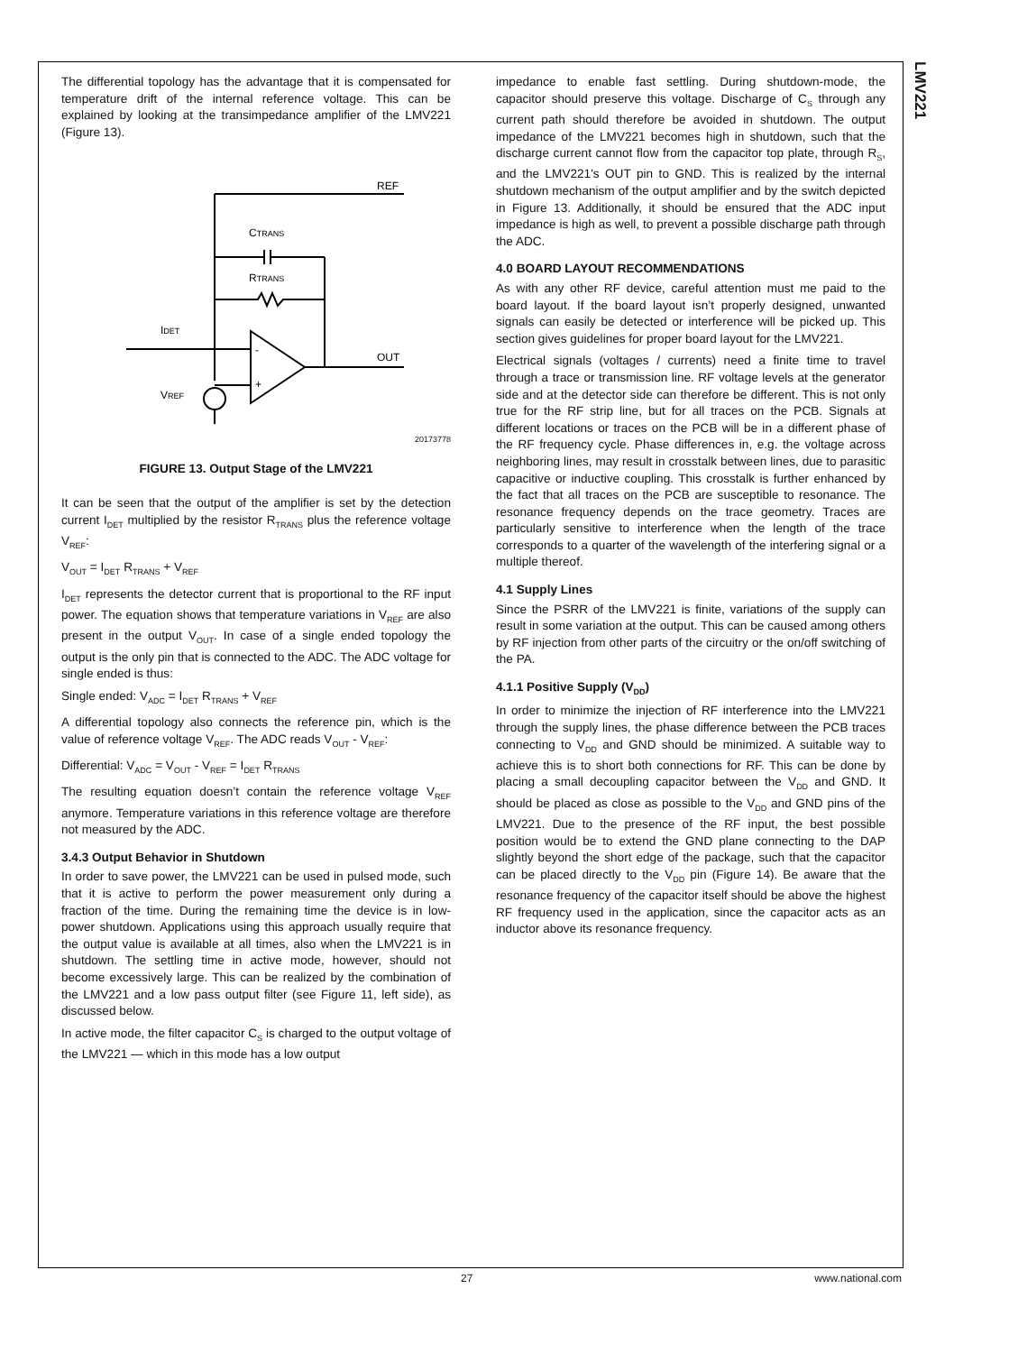LMV221
The differential topology has the advantage that it is compensated for temperature drift of the internal reference voltage. This can be explained by looking at the transimpedance amplifier of the LMV221 (Figure 13).
REF
CTRANS
RTRANS
OUT
IDET
-
+
VREF
20173778
FIGURE 13. Output Stage of the LMV221
It can be seen that the output of the amplifier is set by the detection current I<sub>DET</sub> multiplied by the resistor R<sub>TRANS</sub> plus the reference voltage V<sub>REF</sub>:
V<sub>OUT</sub> = I<sub>DET</sub> R<sub>TRANS</sub> + V<sub>REF</sub>
I<sub>DET</sub> represents the detector current that is proportional to the RF input power. The equation shows that temperature variations in V<sub>REF</sub> are also present in the output V<sub>OUT</sub>. In case of a single ended topology the output is the only pin that is connected to the ADC. The ADC voltage for single ended is thus:
Single ended: V<sub>ADC</sub> = I<sub>DET</sub> R<sub>TRANS</sub> + V<sub>REF</sub>
A differential topology also connects the reference pin, which is the value of reference voltage V<sub>REF</sub>. The ADC reads V<sub>OUT</sub> - V<sub>REF</sub>:
Differential: V<sub>ADC</sub> = V<sub>OUT</sub> - V<sub>REF</sub> = I<sub>DET</sub> R<sub>TRANS</sub>
The resulting equation doesn’t contain the reference voltage V<sub>REF</sub> anymore. Temperature variations in this reference voltage are therefore not measured by the ADC.
3.4.3 Output Behavior in Shutdown
In order to save power, the LMV221 can be used in pulsed mode, such that it is active to perform the power measurement only during a fraction of the time. During the remaining time the device is in low-power shutdown. Applications using this approach usually require that the output value is available at all times, also when the LMV221 is in shutdown. The settling time in active mode, however, should not become excessively large. This can be realized by the combination of the LMV221 and a low pass output filter (see Figure 11, left side), as discussed below.
In active mode, the filter capacitor C<sub>S</sub> is charged to the output voltage of the LMV221 — which in this mode has a low output
impedance to enable fast settling. During shutdown-mode, the capacitor should preserve this voltage. Discharge of C<sub>S</sub> through any current path should therefore be avoided in shutdown. The output impedance of the LMV221 becomes high in shutdown, such that the discharge current cannot flow from the capacitor top plate, through R<sub>S</sub>, and the LMV221's OUT pin to GND. This is realized by the internal shutdown mechanism of the output amplifier and by the switch depicted in Figure 13. Additionally, it should be ensured that the ADC input impedance is high as well, to prevent a possible discharge path through the ADC.
4.0 BOARD LAYOUT RECOMMENDATIONS
As with any other RF device, careful attention must me paid to the board layout. If the board layout isn’t properly designed, unwanted signals can easily be detected or interference will be picked up. This section gives guidelines for proper board layout for the LMV221.
Electrical signals (voltages / currents) need a finite time to travel through a trace or transmission line. RF voltage levels at the generator side and at the detector side can therefore be different. This is not only true for the RF strip line, but for all traces on the PCB. Signals at different locations or traces on the PCB will be in a different phase of the RF frequency cycle. Phase differences in, e.g. the voltage across neighboring lines, may result in crosstalk between lines, due to parasitic capacitive or inductive coupling. This crosstalk is further enhanced by the fact that all traces on the PCB are susceptible to resonance. The resonance frequency depends on the trace geometry. Traces are particularly sensitive to interference when the length of the trace corresponds to a quarter of the wavelength of the interfering signal or a multiple thereof.
4.1 Supply Lines
Since the PSRR of the LMV221 is finite, variations of the supply can result in some variation at the output. This can be caused among others by RF injection from other parts of the circuitry or the on/off switching of the PA.
4.1.1 Positive Supply (V<sub>DD</sub>)
In order to minimize the injection of RF interference into the LMV221 through the supply lines, the phase difference between the PCB traces connecting to V<sub>DD</sub> and GND should be minimized. A suitable way to achieve this is to short both connections for RF. This can be done by placing a small decoupling capacitor between the V<sub>DD</sub> and GND. It should be placed as close as possible to the V<sub>DD</sub> and GND pins of the LMV221. Due to the presence of the RF input, the best possible position would be to extend the GND plane connecting to the DAP slightly beyond the short edge of the package, such that the capacitor can be placed directly to the V<sub>DD</sub> pin (Figure 14). Be aware that the resonance frequency of the capacitor itself should be above the highest RF frequency used in the application, since the capacitor acts as an inductor above its resonance frequency.
27 www.national.com